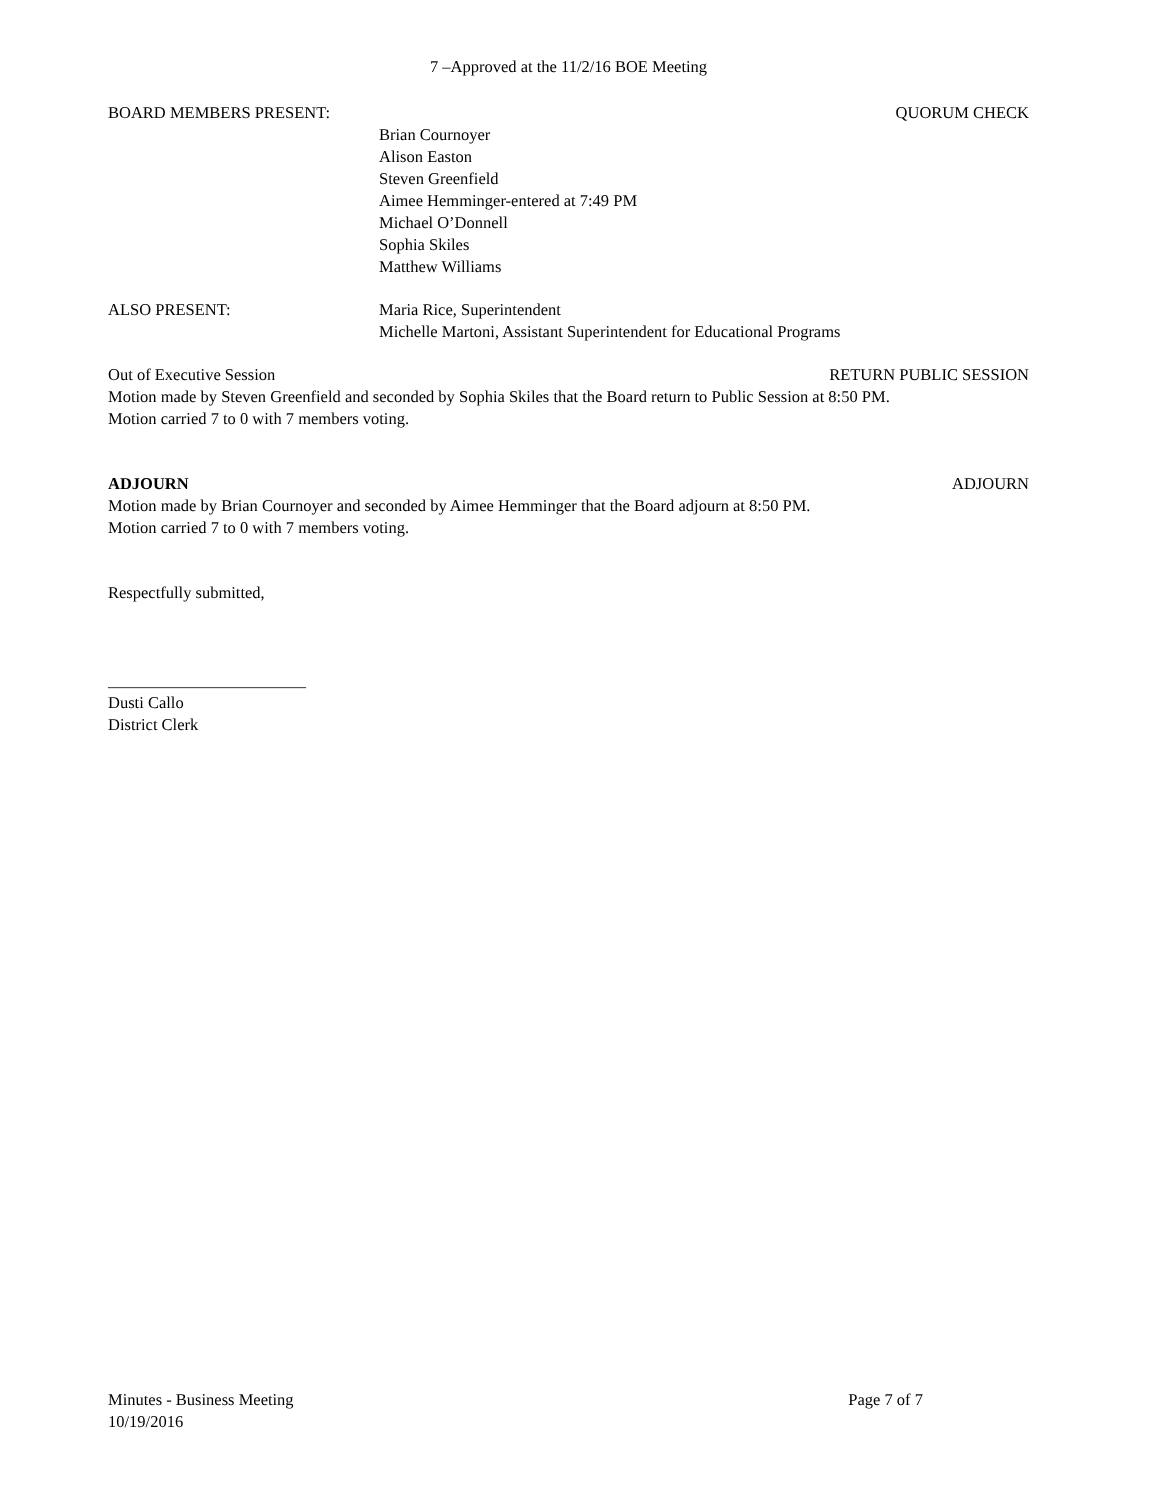7 –Approved at the 11/2/16 BOE Meeting
BOARD MEMBERS PRESENT: QUORUM CHECK
Brian Cournoyer
Alison Easton
Steven Greenfield
Aimee Hemminger-entered at 7:49 PM
Michael O’Donnell
Sophia Skiles
Matthew Williams
ALSO PRESENT: Maria Rice, Superintendent
Michelle Martoni, Assistant Superintendent for Educational Programs
Out of Executive Session RETURN PUBLIC SESSION
Motion made by Steven Greenfield and seconded by Sophia Skiles that the Board return to Public Session at 8:50 PM.
Motion carried 7 to 0 with 7 members voting.
ADJOURN ADJOURN
Motion made by Brian Cournoyer and seconded by Aimee Hemminger that the Board adjourn at 8:50 PM.
Motion carried 7 to 0 with 7 members voting.
Respectfully submitted,
________________________
Dusti Callo
District Clerk
Minutes - Business Meeting Page 7 of 7
10/19/2016